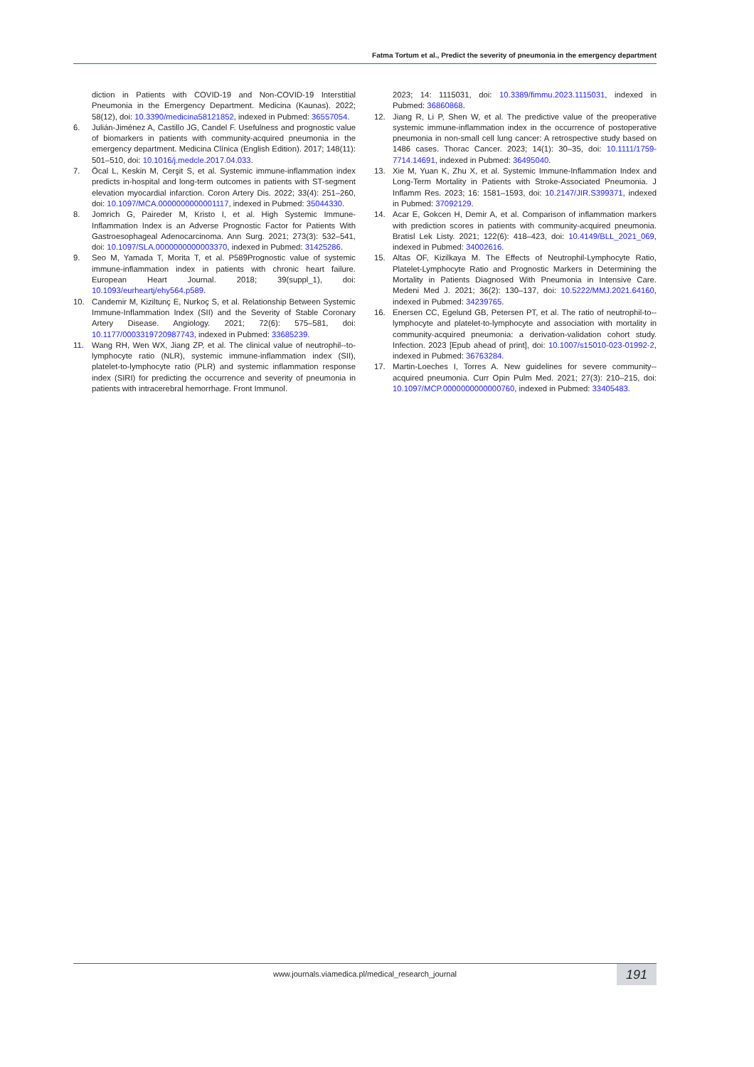Fatma Tortum et al., Predict the severity of pneumonia in the emergency department
diction in Patients with COVID-19 and Non-COVID-19 Interstitial Pneumonia in the Emergency Department. Medicina (Kaunas). 2022; 58(12), doi: 10.3390/medicina58121852, indexed in Pubmed: 36557054.
6. Julián-Jiménez A, Castillo JG, Candel F. Usefulness and prognostic value of biomarkers in patients with community-acquired pneumonia in the emergency department. Medicina Clínica (English Edition). 2017; 148(11): 501–510, doi: 10.1016/j.medcle.2017.04.033.
7. Öcal L, Keskin M, Cerşit S, et al. Systemic immune-inflammation index predicts in-hospital and long-term outcomes in patients with ST-segment elevation myocardial infarction. Coron Artery Dis. 2022; 33(4): 251–260, doi: 10.1097/MCA.0000000000001117, indexed in Pubmed: 35044330.
8. Jomrich G, Paireder M, Kristo I, et al. High Systemic Immune-Inflammation Index is an Adverse Prognostic Factor for Patients With Gastroesophageal Adenocarcinoma. Ann Surg. 2021; 273(3): 532–541, doi: 10.1097/SLA.0000000000003370, indexed in Pubmed: 31425286.
9. Seo M, Yamada T, Morita T, et al. P589Prognostic value of systemic immune-inflammation index in patients with chronic heart failure. European Heart Journal. 2018; 39(suppl_1), doi: 10.1093/eurheartj/ehy564.p589.
10. Candemir M, Kiziltunç E, Nurkoç S, et al. Relationship Between Systemic Immune-Inflammation Index (SII) and the Severity of Stable Coronary Artery Disease. Angiology. 2021; 72(6): 575–581, doi: 10.1177/0003319720987743, indexed in Pubmed: 33685239.
11. Wang RH, Wen WX, Jiang ZP, et al. The clinical value of neutrophil--to-lymphocyte ratio (NLR), systemic immune-inflammation index (SII), platelet-to-lymphocyte ratio (PLR) and systemic inflammation response index (SIRI) for predicting the occurrence and severity of pneumonia in patients with intracerebral hemorrhage. Front Immunol.
2023; 14: 1115031, doi: 10.3389/fimmu.2023.1115031, indexed in Pubmed: 36860868.
12. Jiang R, Li P, Shen W, et al. The predictive value of the preoperative systemic immune-inflammation index in the occurrence of postoperative pneumonia in non-small cell lung cancer: A retrospective study based on 1486 cases. Thorac Cancer. 2023; 14(1): 30–35, doi: 10.1111/1759-7714.14691, indexed in Pubmed: 36495040.
13. Xie M, Yuan K, Zhu X, et al. Systemic Immune-Inflammation Index and Long-Term Mortality in Patients with Stroke-Associated Pneumonia. J Inflamm Res. 2023; 16: 1581–1593, doi: 10.2147/JIR.S399371, indexed in Pubmed: 37092129.
14. Acar E, Gokcen H, Demir A, et al. Comparison of inflammation markers with prediction scores in patients with community-acquired pneumonia. Bratisl Lek Listy. 2021; 122(6): 418–423, doi: 10.4149/BLL_2021_069, indexed in Pubmed: 34002616.
15. Altas OF, Kizilkaya M. The Effects of Neutrophil-Lymphocyte Ratio, Platelet-Lymphocyte Ratio and Prognostic Markers in Determining the Mortality in Patients Diagnosed With Pneumonia in Intensive Care. Medeni Med J. 2021; 36(2): 130–137, doi: 10.5222/MMJ.2021.64160, indexed in Pubmed: 34239765.
16. Enersen CC, Egelund GB, Petersen PT, et al. The ratio of neutrophil-to--lymphocyte and platelet-to-lymphocyte and association with mortality in community-acquired pneumonia: a derivation-validation cohort study. Infection. 2023 [Epub ahead of print], doi: 10.1007/s15010-023-01992-2, indexed in Pubmed: 36763284.
17. Martin-Loeches I, Torres A. New guidelines for severe community--acquired pneumonia. Curr Opin Pulm Med. 2021; 27(3): 210–215, doi: 10.1097/MCP.0000000000000760, indexed in Pubmed: 33405483.
www.journals.viamedica.pl/medical_research_journal 191